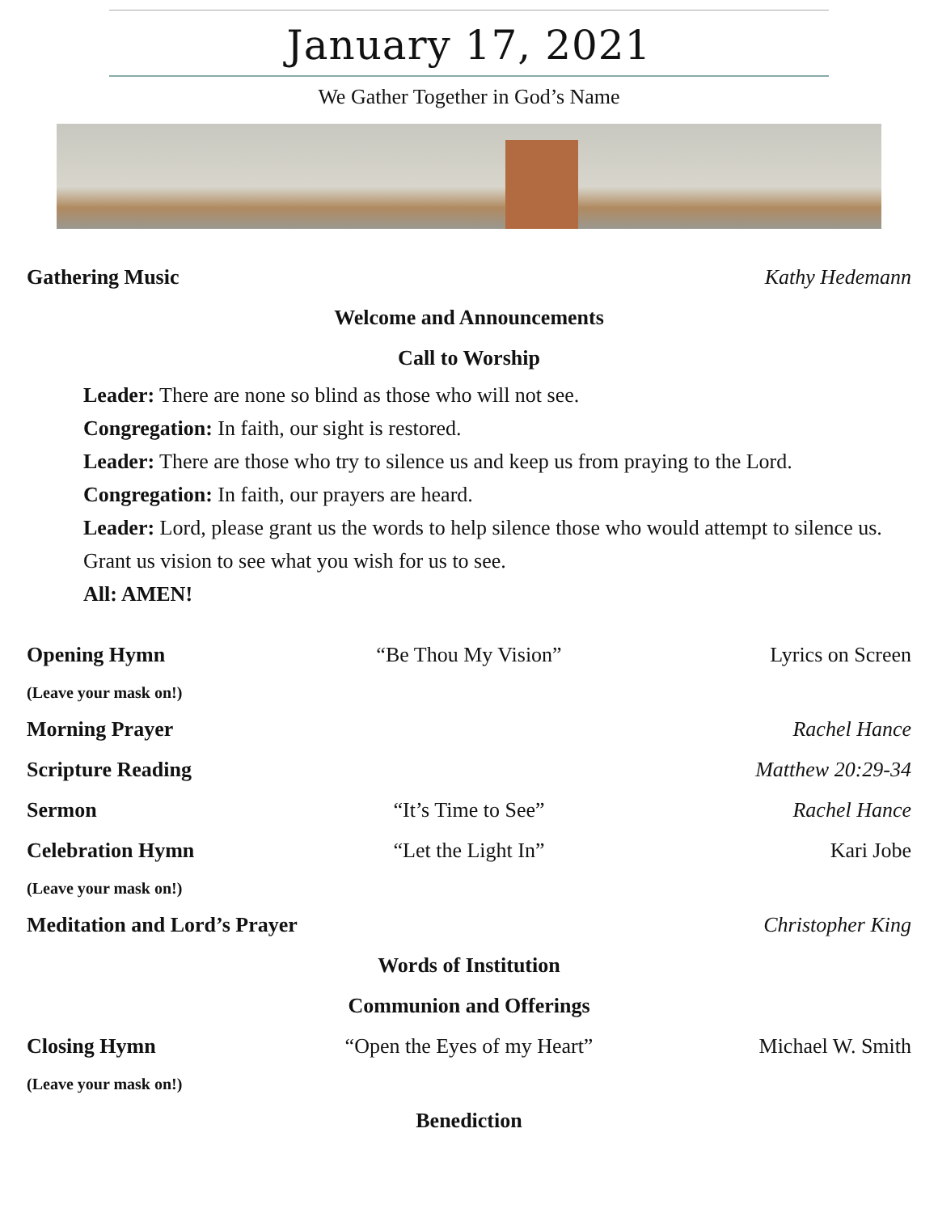January 17, 2021
We Gather Together in God’s Name
Gathering Music Kathy Hedemann
Welcome and Announcements
Call to Worship
Leader: There are none so blind as those who will not see.
Congregation: In faith, our sight is restored.
Leader: There are those who try to silence us and keep us from praying to the Lord.
Congregation: In faith, our prayers are heard.
Leader: Lord, please grant us the words to help silence those who would attempt to silence us. Grant us vision to see what you wish for us to see.
All: AMEN!
Opening Hymn “Be Thou My Vision” Lyrics on Screen
(Leave your mask on!)
Morning Prayer Rachel Hance
Scripture Reading Matthew 20:29-34
Sermon “It’s Time to See” Rachel Hance
Celebration Hymn “Let the Light In” Kari Jobe
(Leave your mask on!)
Meditation and Lord’s Prayer Christopher King
Words of Institution
Communion and Offerings
Closing Hymn “Open the Eyes of my Heart” Michael W. Smith
(Leave your mask on!)
Benediction